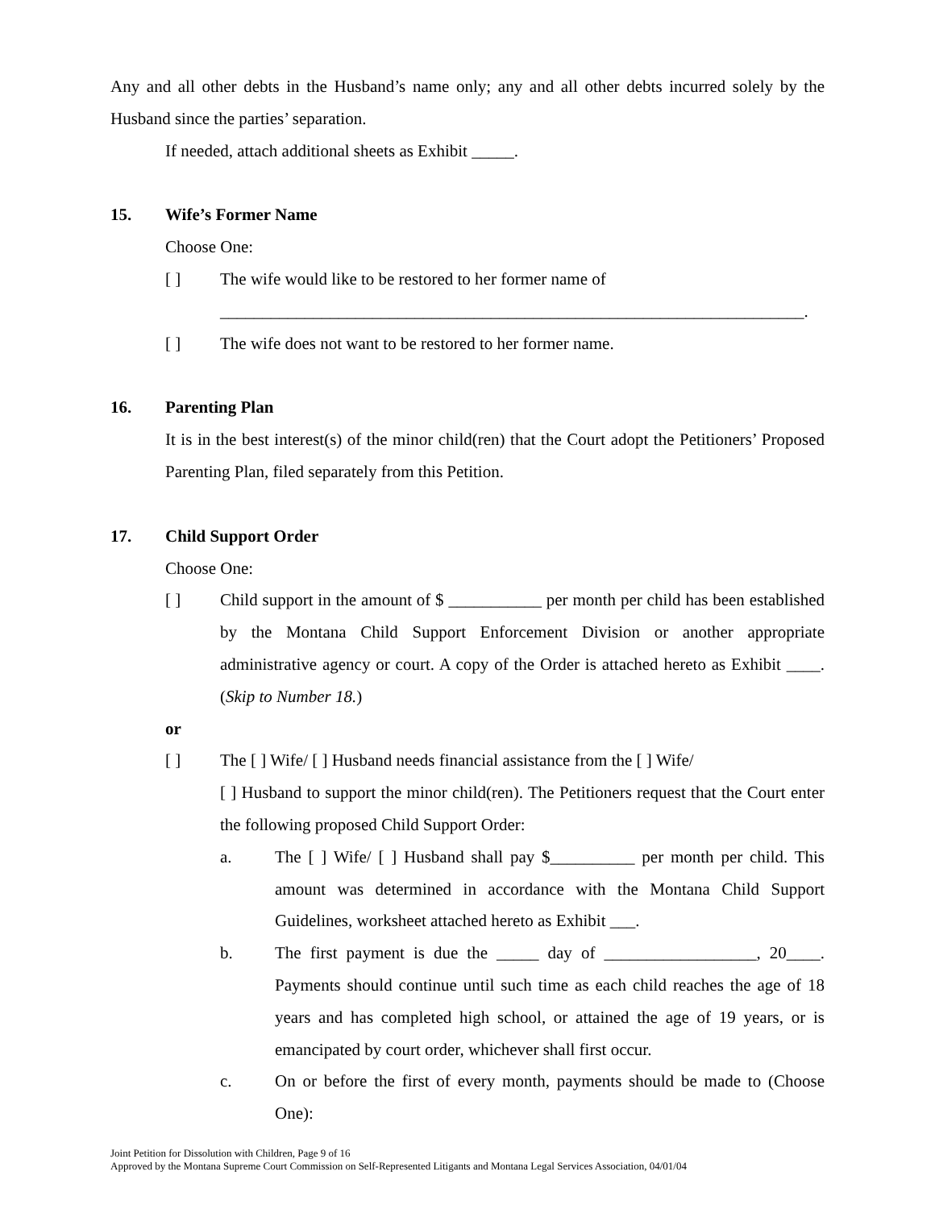Any and all other debts in the Husband’s name only; any and all other debts incurred solely by the Husband since the parties’ separation.
If needed, attach additional sheets as Exhibit _____.
15. Wife’s Former Name
Choose One:
[ ] The wife would like to be restored to her former name of
_____________________________________________________________________.
[ ] The wife does not want to be restored to her former name.
16. Parenting Plan
It is in the best interest(s) of the minor child(ren) that the Court adopt the Petitioners’ Proposed Parenting Plan, filed separately from this Petition.
17. Child Support Order
Choose One:
[ ] Child support in the amount of $ ___________ per month per child has been established by the Montana Child Support Enforcement Division or another appropriate administrative agency or court. A copy of the Order is attached hereto as Exhibit ____. (Skip to Number 18.)
or
[ ] The [ ] Wife/ [ ] Husband needs financial assistance from the [ ] Wife/
[ ] Husband to support the minor child(ren). The Petitioners request that the Court enter the following proposed Child Support Order:
a. The [ ] Wife/ [ ] Husband shall pay $__________ per month per child. This amount was determined in accordance with the Montana Child Support Guidelines, worksheet attached hereto as Exhibit ___.
b. The first payment is due the _____ day of __________________, 20____. Payments should continue until such time as each child reaches the age of 18 years and has completed high school, or attained the age of 19 years, or is emancipated by court order, whichever shall first occur.
c. On or before the first of every month, payments should be made to (Choose One):
Joint Petition for Dissolution with Children, Page 9 of 16
Approved by the Montana Supreme Court Commission on Self-Represented Litigants and Montana Legal Services Association, 04/01/04